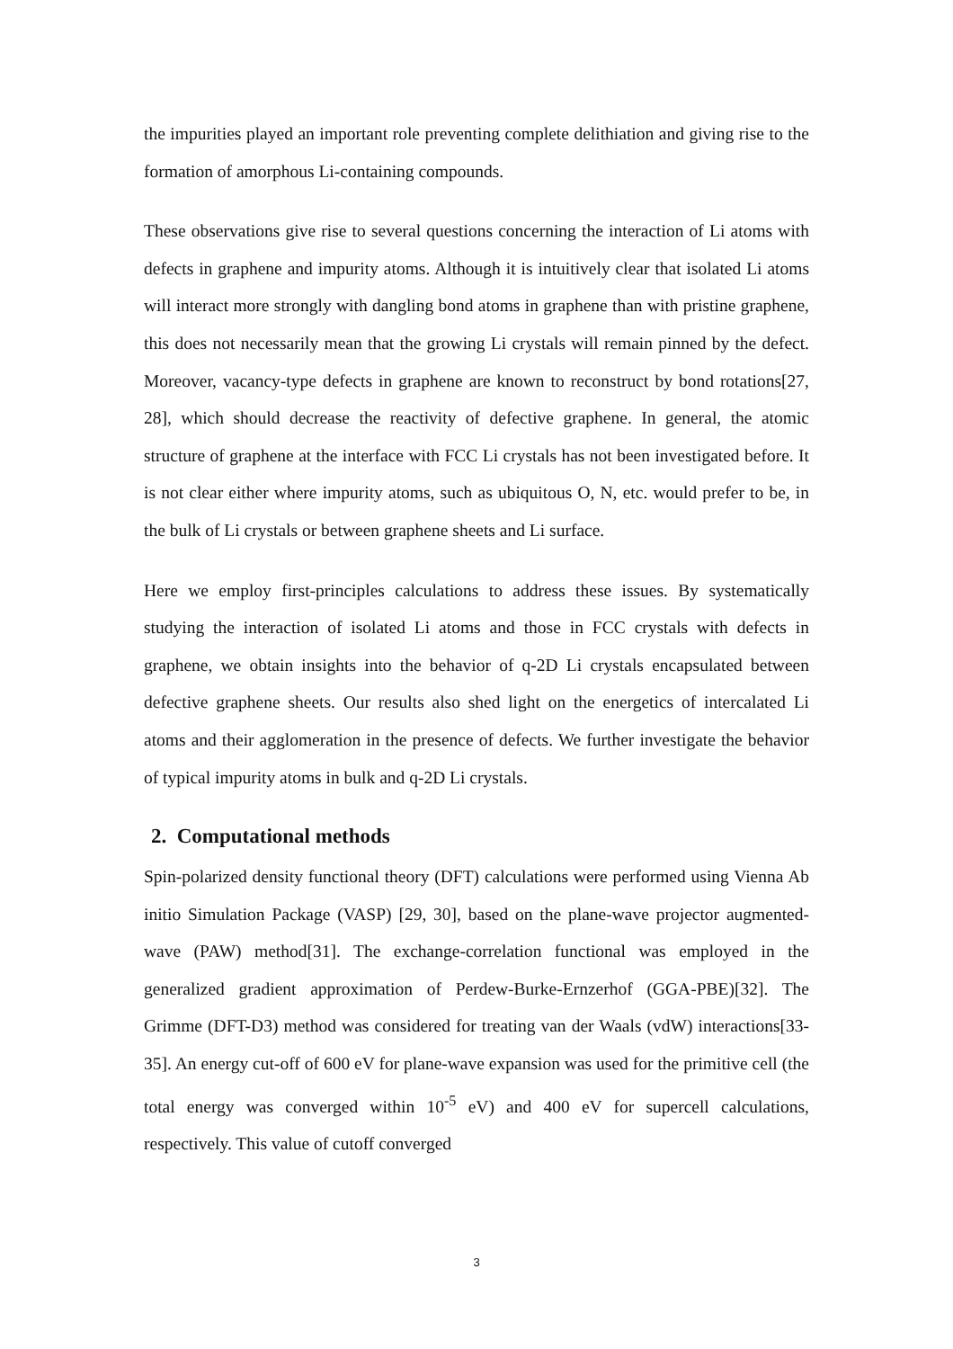the impurities played an important role preventing complete delithiation and giving rise to the formation of amorphous Li-containing compounds.
These observations give rise to several questions concerning the interaction of Li atoms with defects in graphene and impurity atoms. Although it is intuitively clear that isolated Li atoms will interact more strongly with dangling bond atoms in graphene than with pristine graphene, this does not necessarily mean that the growing Li crystals will remain pinned by the defect. Moreover, vacancy-type defects in graphene are known to reconstruct by bond rotations[27, 28], which should decrease the reactivity of defective graphene. In general, the atomic structure of graphene at the interface with FCC Li crystals has not been investigated before. It is not clear either where impurity atoms, such as ubiquitous O, N, etc. would prefer to be, in the bulk of Li crystals or between graphene sheets and Li surface.
Here we employ first-principles calculations to address these issues. By systematically studying the interaction of isolated Li atoms and those in FCC crystals with defects in graphene, we obtain insights into the behavior of q-2D Li crystals encapsulated between defective graphene sheets. Our results also shed light on the energetics of intercalated Li atoms and their agglomeration in the presence of defects. We further investigate the behavior of typical impurity atoms in bulk and q-2D Li crystals.
2. Computational methods
Spin-polarized density functional theory (DFT) calculations were performed using Vienna Ab initio Simulation Package (VASP) [29, 30], based on the plane-wave projector augmented-wave (PAW) method[31]. The exchange-correlation functional was employed in the generalized gradient approximation of Perdew-Burke-Ernzerhof (GGA-PBE)[32]. The Grimme (DFT-D3) method was considered for treating van der Waals (vdW) interactions[33-35]. An energy cut-off of 600 eV for plane-wave expansion was used for the primitive cell (the total energy was converged within 10<sup>-5</sup> eV) and 400 eV for supercell calculations, respectively. This value of cutoff converged
3